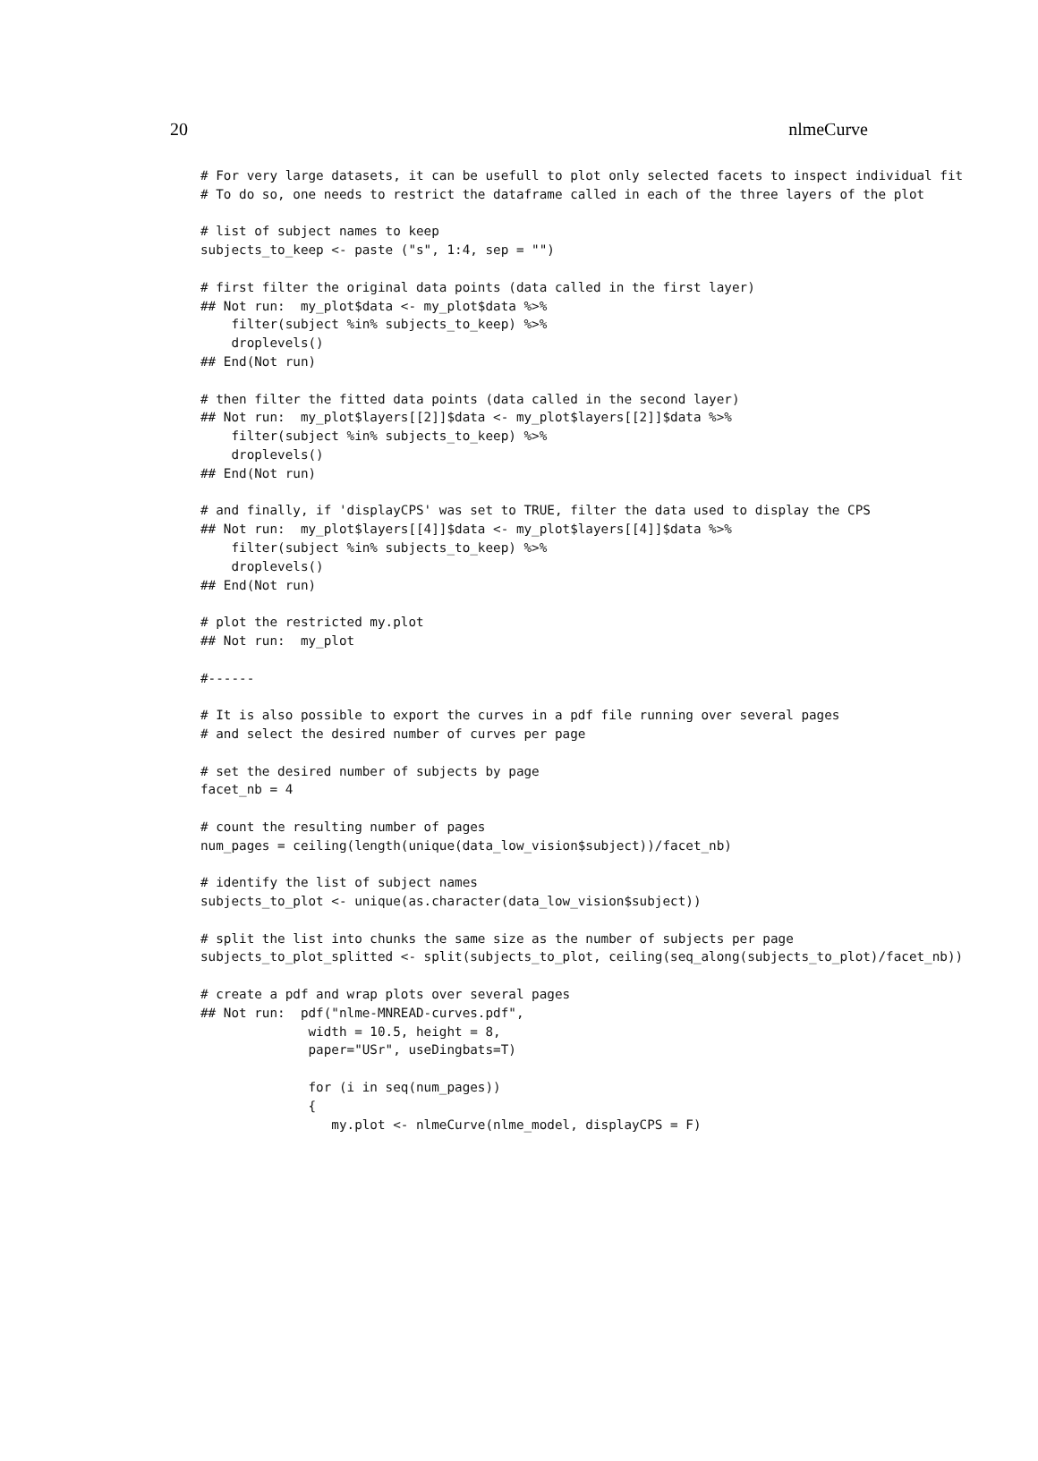20 nlmeCurve
# For very large datasets, it can be usefull to plot only selected facets to inspect individual fit
# To do so, one needs to restrict the dataframe called in each of the three layers of the plot

# list of subject names to keep
subjects_to_keep <- paste ("s", 1:4, sep = "")

# first filter the original data points (data called in the first layer)
## Not run:  my_plot$data <- my_plot$data %>%
    filter(subject %in% subjects_to_keep) %>%
    droplevels()
## End(Not run)

# then filter the fitted data points (data called in the second layer)
## Not run:  my_plot$layers[[2]]$data <- my_plot$layers[[2]]$data %>%
    filter(subject %in% subjects_to_keep) %>%
    droplevels()
## End(Not run)

# and finally, if 'displayCPS' was set to TRUE, filter the data used to display the CPS
## Not run:  my_plot$layers[[4]]$data <- my_plot$layers[[4]]$data %>%
    filter(subject %in% subjects_to_keep) %>%
    droplevels()
## End(Not run)

# plot the restricted my.plot
## Not run:  my_plot

#------

# It is also possible to export the curves in a pdf file running over several pages
# and select the desired number of curves per page

# set the desired number of subjects by page
facet_nb = 4

# count the resulting number of pages
num_pages = ceiling(length(unique(data_low_vision$subject))/facet_nb)

# identify the list of subject names
subjects_to_plot <- unique(as.character(data_low_vision$subject))

# split the list into chunks the same size as the number of subjects per page
subjects_to_plot_splitted <- split(subjects_to_plot, ceiling(seq_along(subjects_to_plot)/facet_nb))

# create a pdf and wrap plots over several pages
## Not run:  pdf("nlme-MNREAD-curves.pdf",
              width = 10.5, height = 8,
              paper="USr", useDingbats=T)

              for (i in seq(num_pages))
              {
                 my.plot <- nlmeCurve(nlme_model, displayCPS = F)